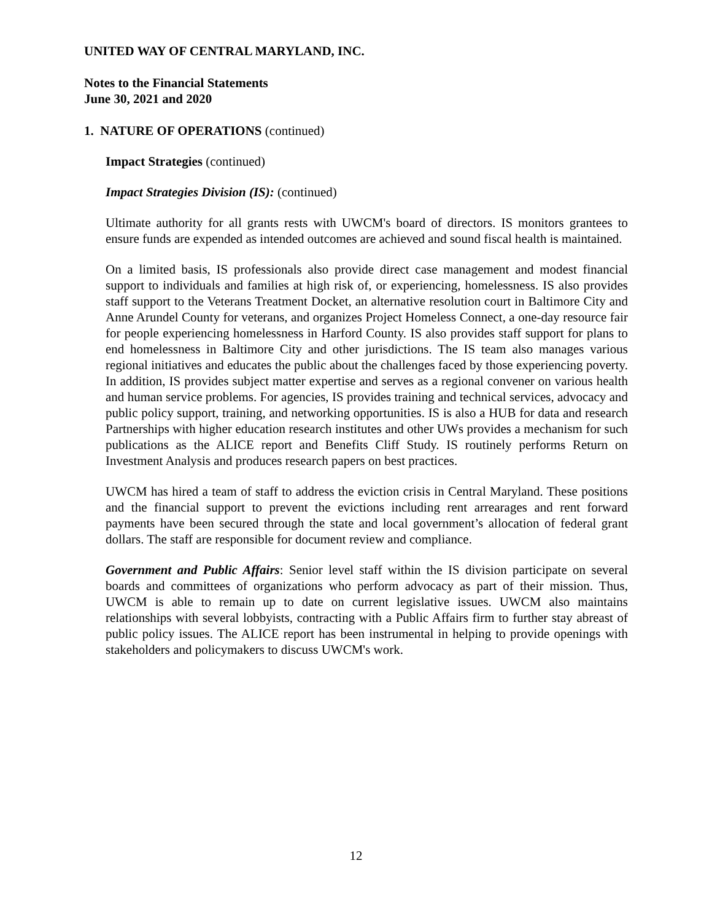UNITED WAY OF CENTRAL MARYLAND, INC.
Notes to the Financial Statements
June 30, 2021 and 2020
1. NATURE OF OPERATIONS (continued)
Impact Strategies (continued)
Impact Strategies Division (IS): (continued)
Ultimate authority for all grants rests with UWCM's board of directors. IS monitors grantees to ensure funds are expended as intended outcomes are achieved and sound fiscal health is maintained.
On a limited basis, IS professionals also provide direct case management and modest financial support to individuals and families at high risk of, or experiencing, homelessness. IS also provides staff support to the Veterans Treatment Docket, an alternative resolution court in Baltimore City and Anne Arundel County for veterans, and organizes Project Homeless Connect, a one-day resource fair for people experiencing homelessness in Harford County. IS also provides staff support for plans to end homelessness in Baltimore City and other jurisdictions. The IS team also manages various regional initiatives and educates the public about the challenges faced by those experiencing poverty. In addition, IS provides subject matter expertise and serves as a regional convener on various health and human service problems. For agencies, IS provides training and technical services, advocacy and public policy support, training, and networking opportunities. IS is also a HUB for data and research Partnerships with higher education research institutes and other UWs provides a mechanism for such publications as the ALICE report and Benefits Cliff Study. IS routinely performs Return on Investment Analysis and produces research papers on best practices.
UWCM has hired a team of staff to address the eviction crisis in Central Maryland. These positions and the financial support to prevent the evictions including rent arrearages and rent forward payments have been secured through the state and local government’s allocation of federal grant dollars. The staff are responsible for document review and compliance.
Government and Public Affairs: Senior level staff within the IS division participate on several boards and committees of organizations who perform advocacy as part of their mission. Thus, UWCM is able to remain up to date on current legislative issues. UWCM also maintains relationships with several lobbyists, contracting with a Public Affairs firm to further stay abreast of public policy issues. The ALICE report has been instrumental in helping to provide openings with stakeholders and policymakers to discuss UWCM's work.
12